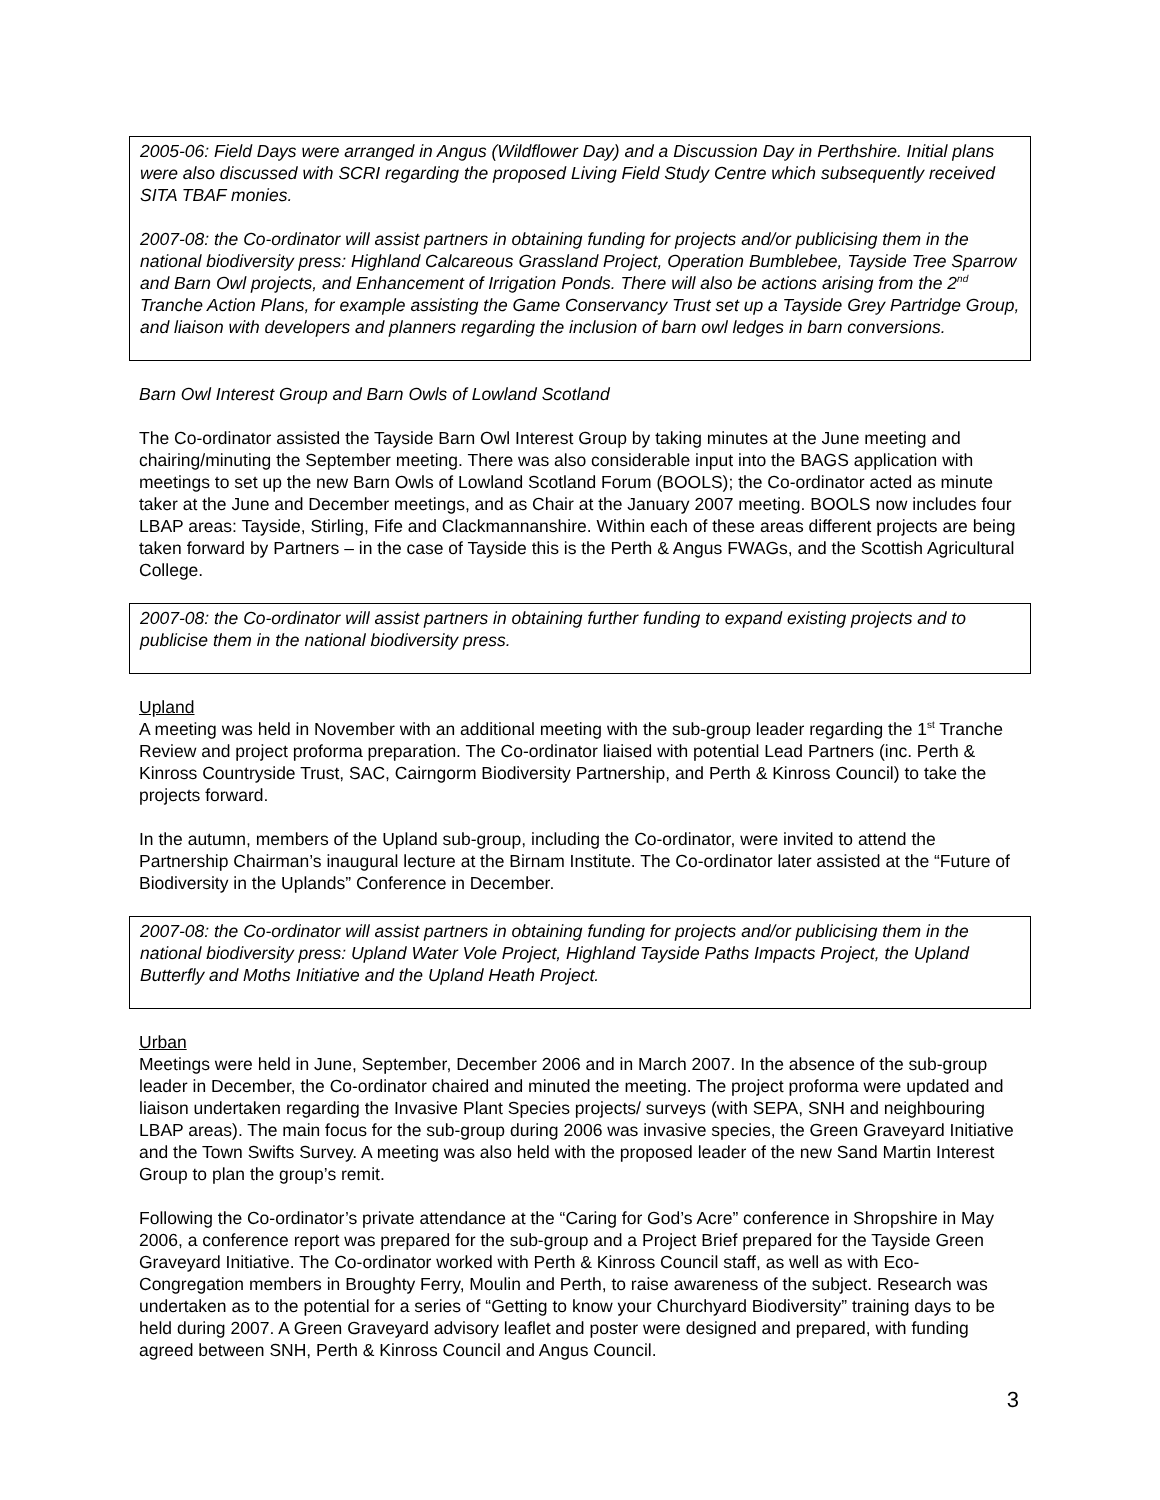2005-06: Field Days were arranged in Angus (Wildflower Day) and a Discussion Day in Perthshire. Initial plans were also discussed with SCRI regarding the proposed Living Field Study Centre which subsequently received SITA TBAF monies.
2007-08: the Co-ordinator will assist partners in obtaining funding for projects and/or publicising them in the national biodiversity press: Highland Calcareous Grassland Project, Operation Bumblebee, Tayside Tree Sparrow and Barn Owl projects, and Enhancement of Irrigation Ponds. There will also be actions arising from the 2<sup>nd</sup> Tranche Action Plans, for example assisting the Game Conservancy Trust set up a Tayside Grey Partridge Group, and liaison with developers and planners regarding the inclusion of barn owl ledges in barn conversions.
Barn Owl Interest Group and Barn Owls of Lowland Scotland
The Co-ordinator assisted the Tayside Barn Owl Interest Group by taking minutes at the June meeting and chairing/minuting the September meeting. There was also considerable input into the BAGS application with meetings to set up the new Barn Owls of Lowland Scotland Forum (BOOLS); the Co-ordinator acted as minute taker at the June and December meetings, and as Chair at the January 2007 meeting. BOOLS now includes four LBAP areas: Tayside, Stirling, Fife and Clackmannanshire. Within each of these areas different projects are being taken forward by Partners – in the case of Tayside this is the Perth & Angus FWAGs, and the Scottish Agricultural College.
2007-08: the Co-ordinator will assist partners in obtaining further funding to expand existing projects and to publicise them in the national biodiversity press.
Upland
A meeting was held in November with an additional meeting with the sub-group leader regarding the 1<sup>st</sup> Tranche Review and project proforma preparation. The Co-ordinator liaised with potential Lead Partners (inc. Perth & Kinross Countryside Trust, SAC, Cairngorm Biodiversity Partnership, and Perth & Kinross Council) to take the projects forward.
In the autumn, members of the Upland sub-group, including the Co-ordinator, were invited to attend the Partnership Chairman’s inaugural lecture at the Birnam Institute. The Co-ordinator later assisted at the “Future of Biodiversity in the Uplands” Conference in December.
2007-08: the Co-ordinator will assist partners in obtaining funding for projects and/or publicising them in the national biodiversity press: Upland Water Vole Project, Highland Tayside Paths Impacts Project, the Upland Butterfly and Moths Initiative and the Upland Heath Project.
Urban
Meetings were held in June, September, December 2006 and in March 2007. In the absence of the sub-group leader in December, the Co-ordinator chaired and minuted the meeting. The project proforma were updated and liaison undertaken regarding the Invasive Plant Species projects/ surveys (with SEPA, SNH and neighbouring LBAP areas). The main focus for the sub-group during 2006 was invasive species, the Green Graveyard Initiative and the Town Swifts Survey. A meeting was also held with the proposed leader of the new Sand Martin Interest Group to plan the group’s remit.
Following the Co-ordinator’s private attendance at the “Caring for God’s Acre” conference in Shropshire in May 2006, a conference report was prepared for the sub-group and a Project Brief prepared for the Tayside Green Graveyard Initiative. The Co-ordinator worked with Perth & Kinross Council staff, as well as with Eco-Congregation members in Broughty Ferry, Moulin and Perth, to raise awareness of the subject. Research was undertaken as to the potential for a series of “Getting to know your Churchyard Biodiversity” training days to be held during 2007. A Green Graveyard advisory leaflet and poster were designed and prepared, with funding agreed between SNH, Perth & Kinross Council and Angus Council.
3